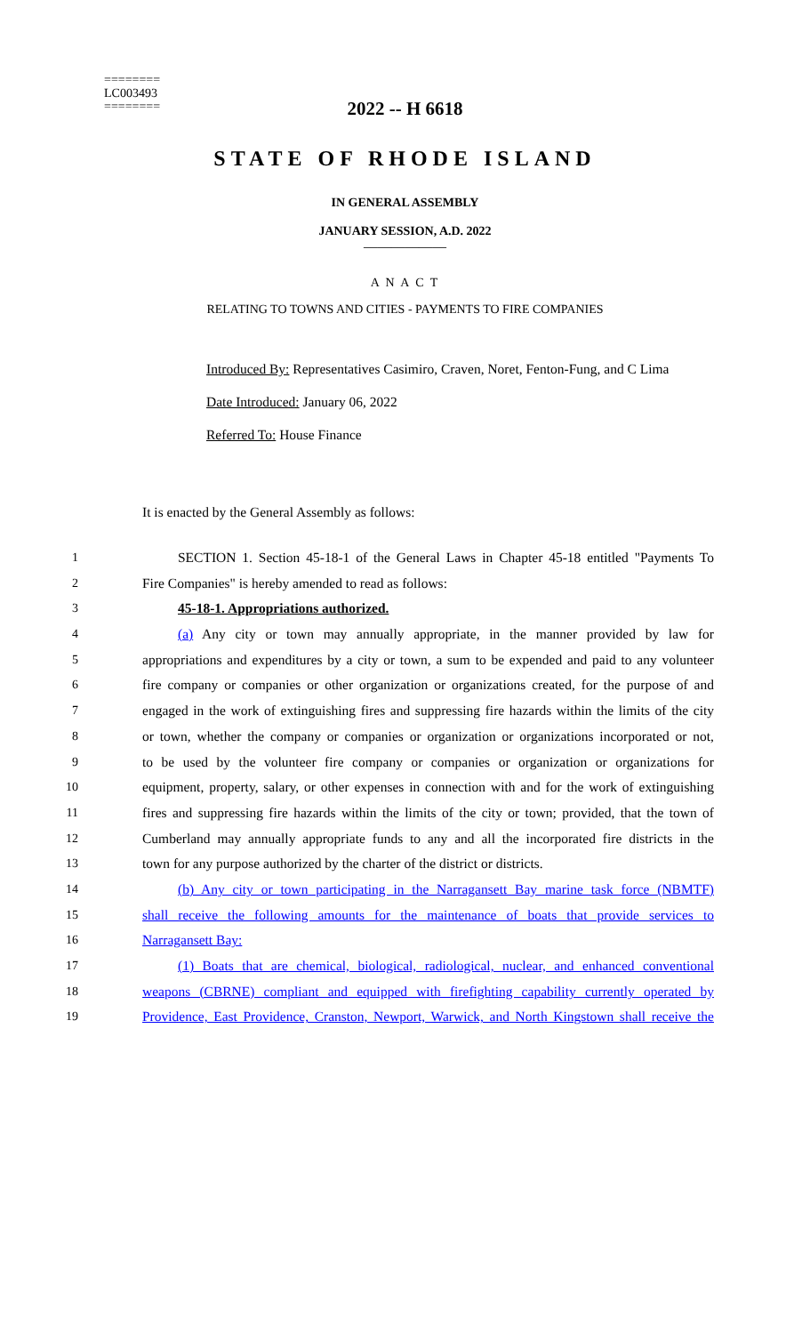========
LC003493
========
2022 -- H 6618
STATE OF RHODE ISLAND
IN GENERAL ASSEMBLY
JANUARY SESSION, A.D. 2022
____________
A N A C T
RELATING TO TOWNS AND CITIES - PAYMENTS TO FIRE COMPANIES
Introduced By: Representatives Casimiro, Craven, Noret, Fenton-Fung, and C Lima
Date Introduced: January 06, 2022
Referred To: House Finance
It is enacted by the General Assembly as follows:
1 SECTION 1. Section 45-18-1 of the General Laws in Chapter 45-18 entitled "Payments To
2 Fire Companies" is hereby amended to read as follows:
3 45-18-1. Appropriations authorized.
4 (a) Any city or town may annually appropriate, in the manner provided by law for
5 appropriations and expenditures by a city or town, a sum to be expended and paid to any volunteer
6 fire company or companies or other organization or organizations created, for the purpose of and
7 engaged in the work of extinguishing fires and suppressing fire hazards within the limits of the city
8 or town, whether the company or companies or organization or organizations incorporated or not,
9 to be used by the volunteer fire company or companies or organization or organizations for
10 equipment, property, salary, or other expenses in connection with and for the work of extinguishing
11 fires and suppressing fire hazards within the limits of the city or town; provided, that the town of
12 Cumberland may annually appropriate funds to any and all the incorporated fire districts in the
13 town for any purpose authorized by the charter of the district or districts.
14 (b) Any city or town participating in the Narragansett Bay marine task force (NBMTF)
15 shall receive the following amounts for the maintenance of boats that provide services to
16 Narragansett Bay:
17 (1) Boats that are chemical, biological, radiological, nuclear, and enhanced conventional
18 weapons (CBRNE) compliant and equipped with firefighting capability currently operated by
19 Providence, East Providence, Cranston, Newport, Warwick, and North Kingstown shall receive the